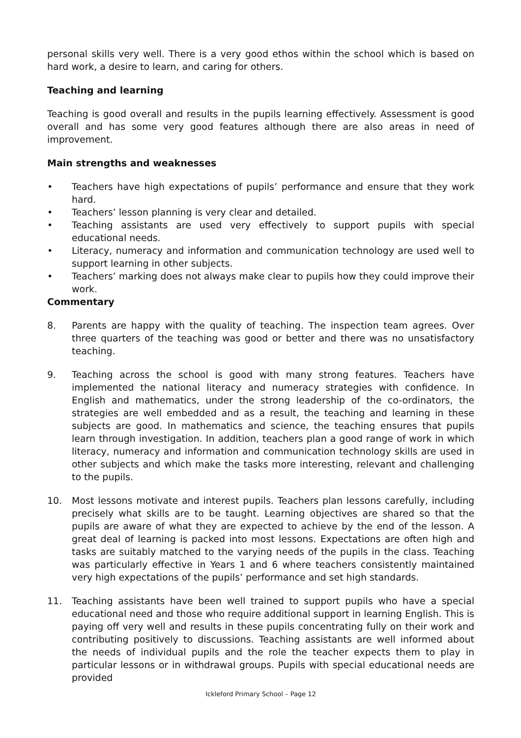personal skills very well. There is a very good ethos within the school which is based on hard work, a desire to learn, and caring for others.
Teaching and learning
Teaching is good overall and results in the pupils learning effectively. Assessment is good overall and has some very good features although there are also areas in need of improvement.
Main strengths and weaknesses
• Teachers have high expectations of pupils’ performance and ensure that they work hard.
• Teachers’ lesson planning is very clear and detailed.
• Teaching assistants are used very effectively to support pupils with special educational needs.
• Literacy, numeracy and information and communication technology are used well to support learning in other subjects.
• Teachers’ marking does not always make clear to pupils how they could improve their work.
Commentary
8. Parents are happy with the quality of teaching. The inspection team agrees. Over three quarters of the teaching was good or better and there was no unsatisfactory teaching.
9. Teaching across the school is good with many strong features. Teachers have implemented the national literacy and numeracy strategies with confidence. In English and mathematics, under the strong leadership of the co-ordinators, the strategies are well embedded and as a result, the teaching and learning in these subjects are good. In mathematics and science, the teaching ensures that pupils learn through investigation. In addition, teachers plan a good range of work in which literacy, numeracy and information and communication technology skills are used in other subjects and which make the tasks more interesting, relevant and challenging to the pupils.
10. Most lessons motivate and interest pupils. Teachers plan lessons carefully, including precisely what skills are to be taught. Learning objectives are shared so that the pupils are aware of what they are expected to achieve by the end of the lesson. A great deal of learning is packed into most lessons. Expectations are often high and tasks are suitably matched to the varying needs of the pupils in the class. Teaching was particularly effective in Years 1 and 6 where teachers consistently maintained very high expectations of the pupils’ performance and set high standards.
11. Teaching assistants have been well trained to support pupils who have a special educational need and those who require additional support in learning English. This is paying off very well and results in these pupils concentrating fully on their work and contributing positively to discussions. Teaching assistants are well informed about the needs of individual pupils and the role the teacher expects them to play in particular lessons or in withdrawal groups. Pupils with special educational needs are provided
Ickleford Primary School – Page 12